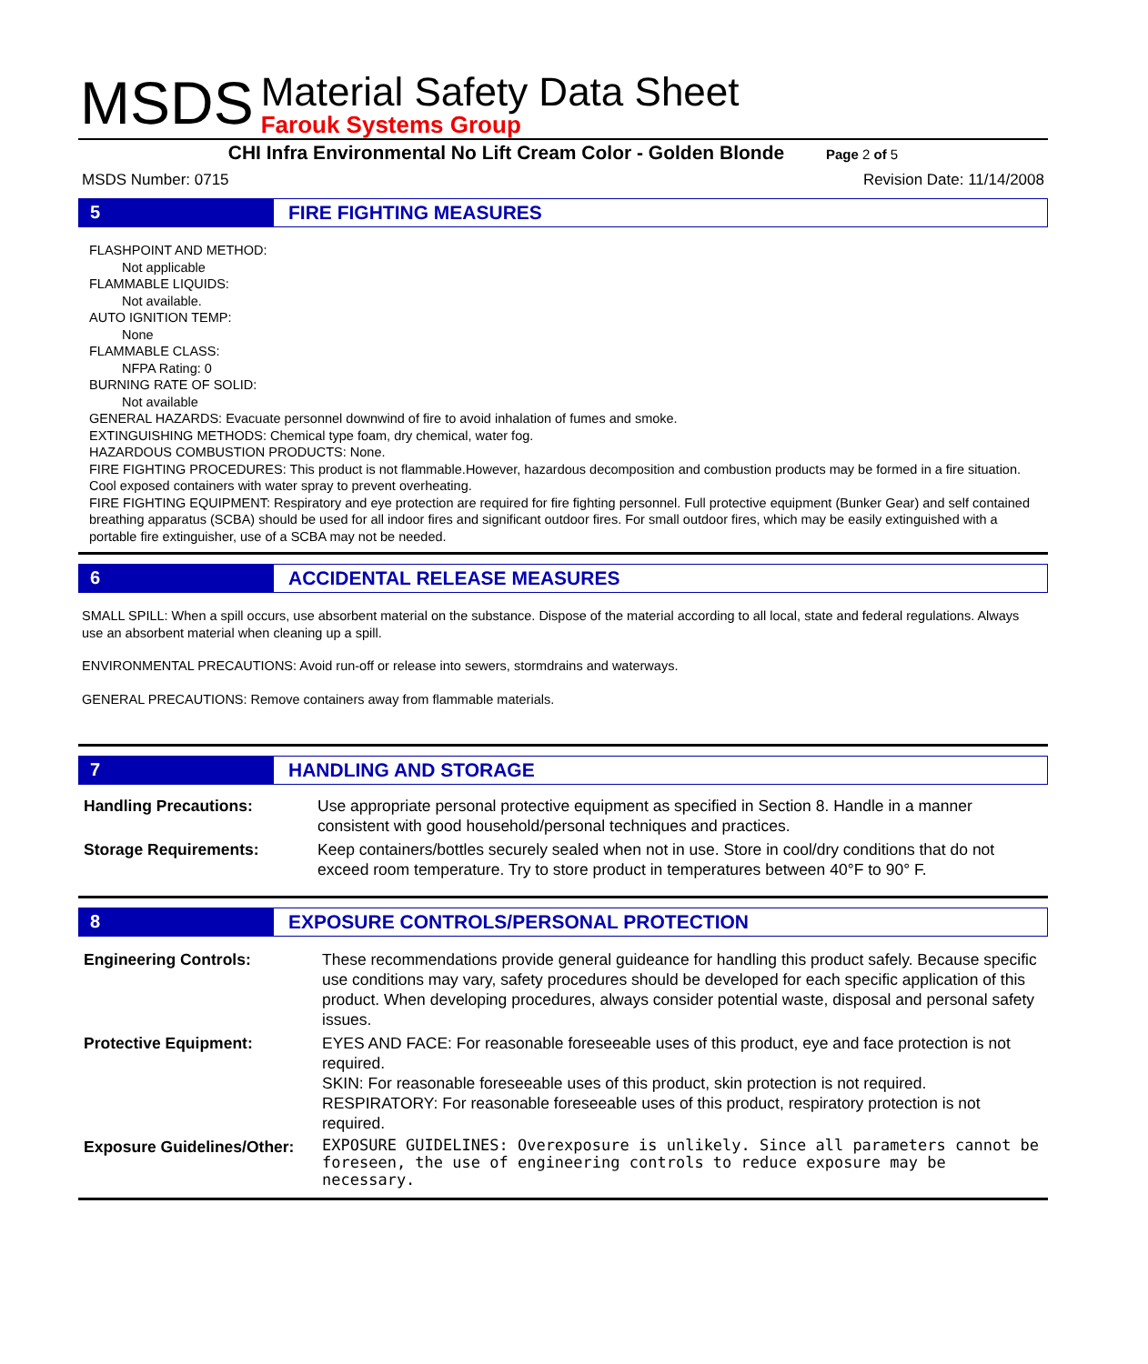MSDS
Material Safety Data Sheet
Farouk Systems Group
CHI Infra Environmental No Lift Cream Color - Golden Blonde Page 2 of 5
MSDS Number: 0715 Revision Date: 11/14/2008
5 FIRE FIGHTING MEASURES
FLASHPOINT AND METHOD:
Not applicable
FLAMMABLE LIQUIDS:
Not available.
AUTO IGNITION TEMP:
None
FLAMMABLE CLASS:
NFPA Rating: 0
BURNING RATE OF SOLID:
Not available
GENERAL HAZARDS: Evacuate personnel downwind of fire to avoid inhalation of fumes and smoke.
EXTINGUISHING METHODS: Chemical type foam, dry chemical, water fog.
HAZARDOUS COMBUSTION PRODUCTS: None.
FIRE FIGHTING PROCEDURES: This product is not flammable.However, hazardous decomposition and combustion products may be formed in a fire situation. Cool exposed containers with water spray to prevent overheating.
FIRE FIGHTING EQUIPMENT: Respiratory and eye protection are required for fire fighting personnel. Full protective equipment (Bunker Gear) and self contained breathing apparatus (SCBA) should be used for all indoor fires and significant outdoor fires. For small outdoor fires, which may be easily extinguished with a portable fire extinguisher, use of a SCBA may not be needed.
6 ACCIDENTAL RELEASE MEASURES
SMALL SPILL: When a spill occurs, use absorbent material on the substance. Dispose of the material according to all local, state and federal regulations. Always use an absorbent material when cleaning up a spill.
ENVIRONMENTAL PRECAUTIONS: Avoid run-off or release into sewers, stormdrains and waterways.
GENERAL PRECAUTIONS: Remove containers away from flammable materials.
7 HANDLING AND STORAGE
| Handling Precautions: | Use appropriate personal protective equipment as specified in Section 8. Handle in a manner consistent with good household/personal techniques and practices. |
| Storage Requirements: | Keep containers/bottles securely sealed when not in use. Store in cool/dry conditions that do not exceed room temperature. Try to store product in temperatures between 40°F to 90° F. |
8 EXPOSURE CONTROLS/PERSONAL PROTECTION
| Engineering Controls: | These recommendations provide general guideance for handling this product safely. Because specific use conditions may vary, safety procedures should be developed for each specific application of this product. When developing procedures, always consider potential waste, disposal and personal safety issues. |
| Protective Equipment: | EYES AND FACE: For reasonable foreseeable uses of this product, eye and face protection is not required. SKIN: For reasonable foreseeable uses of this product, skin protection is not required. RESPIRATORY: For reasonable foreseeable uses of this product, respiratory protection is not required. |
| Exposure Guidelines/Other: | EXPOSURE GUIDELINES: Overexposure is unlikely. Since all parameters cannot be foreseen, the use of engineering controls to reduce exposure may be necessary. |